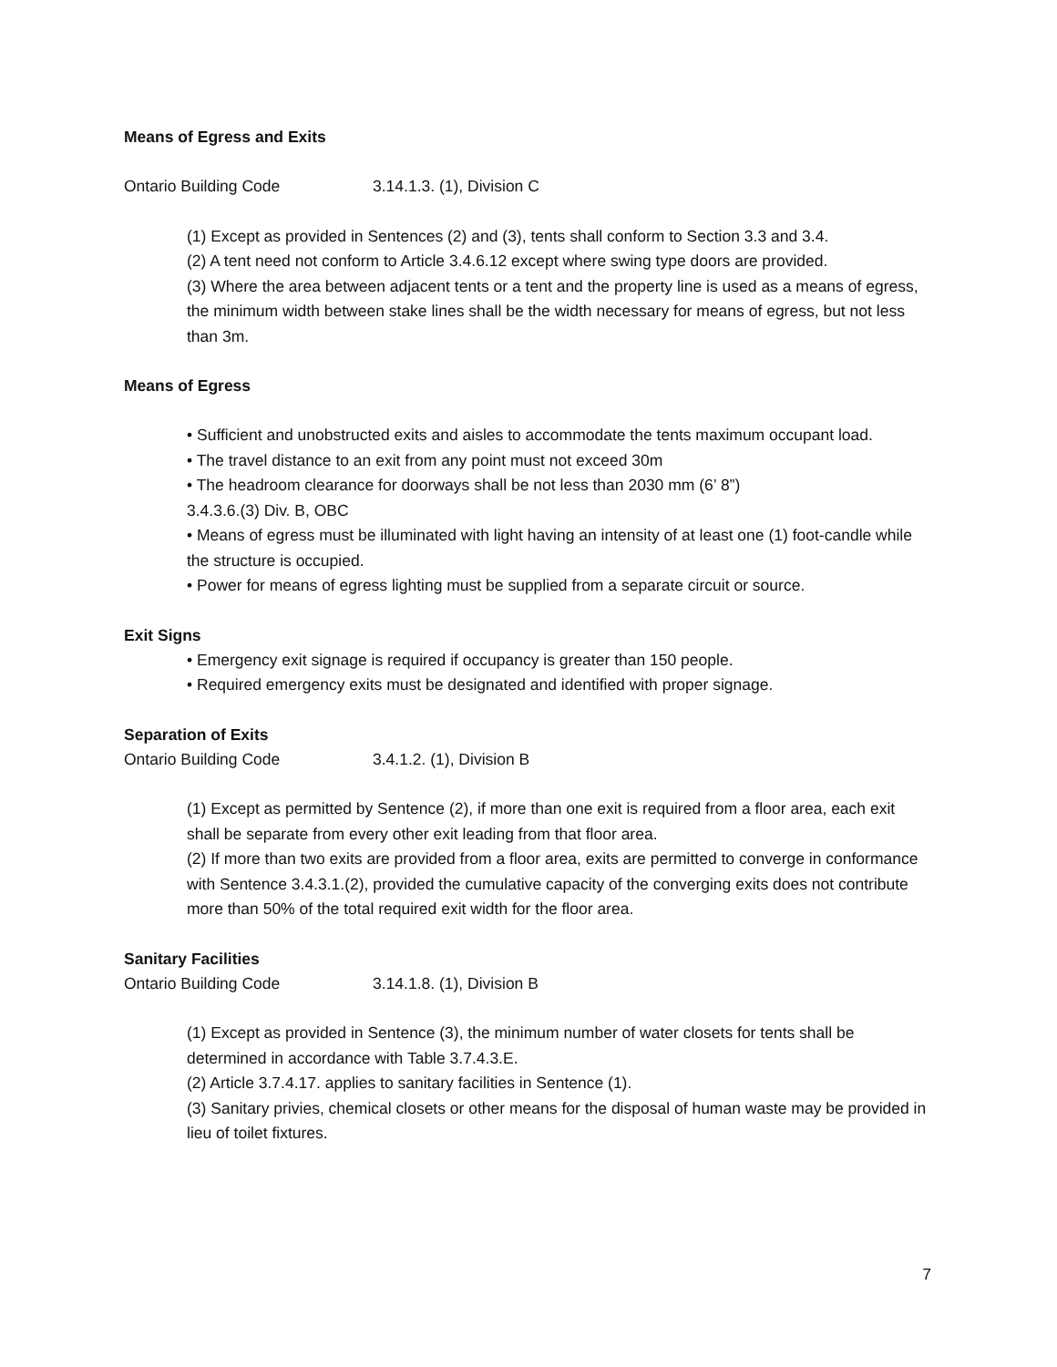Means of Egress and Exits
Ontario Building Code 3.14.1.3. (1), Division C
(1) Except as provided in Sentences (2) and (3), tents shall conform to Section 3.3 and 3.4.
(2) A tent need not conform to Article 3.4.6.12 except where swing type doors are provided.
(3) Where the area between adjacent tents or a tent and the property line is used as a means of egress, the minimum width between stake lines shall be the width necessary for means of egress, but not less than 3m.
Means of Egress
• Sufficient and unobstructed exits and aisles to accommodate the tents maximum occupant load.
• The travel distance to an exit from any point must not exceed 30m
• The headroom clearance for doorways shall be not less than 2030 mm (6’ 8”)
3.4.3.6.(3) Div. B, OBC
• Means of egress must be illuminated with light having an intensity of at least one (1) foot-candle while the structure is occupied.
• Power for means of egress lighting must be supplied from a separate circuit or source.
Exit Signs
• Emergency exit signage is required if occupancy is greater than 150 people.
• Required emergency exits must be designated and identified with proper signage.
Separation of Exits
Ontario Building Code 3.4.1.2. (1), Division B
(1) Except as permitted by Sentence (2), if more than one exit is required from a floor area, each exit shall be separate from every other exit leading from that floor area.
(2) If more than two exits are provided from a floor area, exits are permitted to converge in conformance with Sentence 3.4.3.1.(2), provided the cumulative capacity of the converging exits does not contribute more than 50% of the total required exit width for the floor area.
Sanitary Facilities
Ontario Building Code 3.14.1.8. (1), Division B
(1) Except as provided in Sentence (3), the minimum number of water closets for tents shall be determined in accordance with Table 3.7.4.3.E.
(2) Article 3.7.4.17. applies to sanitary facilities in Sentence (1).
(3) Sanitary privies, chemical closets or other means for the disposal of human waste may be provided in lieu of toilet fixtures.
7